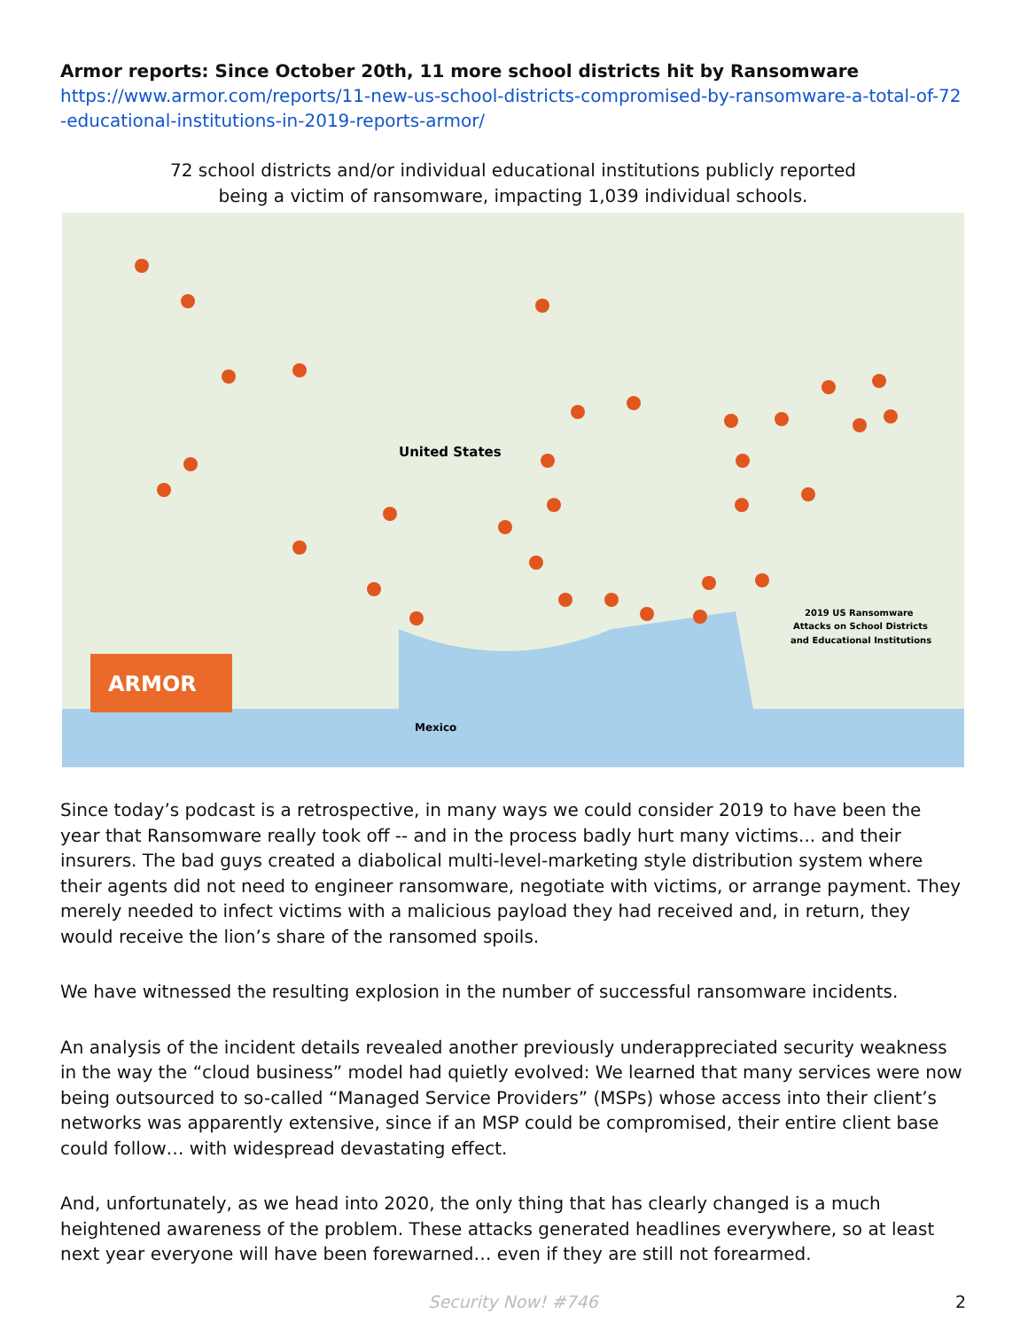Armor reports: Since October 20th, 11 more school districts hit by Ransomware
https://www.armor.com/reports/11-new-us-school-districts-compromised-by-ransomware-a-total-of-72-educational-institutions-in-2019-reports-armor/
72 school districts and/or individual educational institutions publicly reported
being a victim of ransomware, impacting 1,039 individual schools.
ARMOR
United States
Mexico
2019 US Ransomware
Attacks on School Districts
and Educational Institutions
Since today’s podcast is a retrospective, in many ways we could consider 2019 to have been the year that Ransomware really took off -- and in the process badly hurt many victims... and their insurers. The bad guys created a diabolical multi-level-marketing style distribution system where their agents did not need to engineer ransomware, negotiate with victims, or arrange payment. They merely needed to infect victims with a malicious payload they had received and, in return, they would receive the lion’s share of the ransomed spoils.
We have witnessed the resulting explosion in the number of successful ransomware incidents.
An analysis of the incident details revealed another previously underappreciated security weakness in the way the “cloud business” model had quietly evolved: We learned that many services were now being outsourced to so-called “Managed Service Providers” (MSPs) whose access into their client’s networks was apparently extensive, since if an MSP could be compromised, their entire client base could follow… with widespread devastating effect.
And, unfortunately, as we head into 2020, the only thing that has clearly changed is a much heightened awareness of the problem. These attacks generated headlines everywhere, so at least next year everyone will have been forewarned… even if they are still not forearmed.
Security Now! #746 2